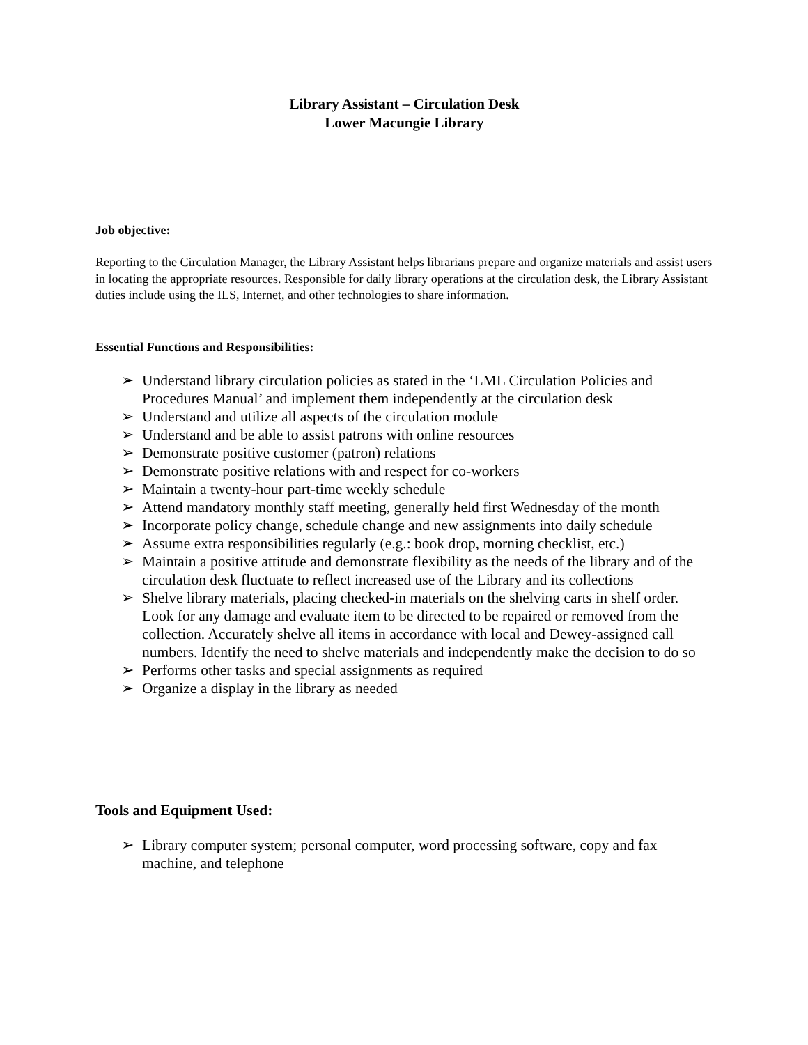Library Assistant – Circulation Desk
Lower Macungie Library
Job objective:
Reporting to the Circulation Manager, the Library Assistant helps librarians prepare and organize materials and assist users in locating the appropriate resources. Responsible for daily library operations at the circulation desk, the Library Assistant duties include using the ILS, Internet, and other technologies to share information.
Essential Functions and Responsibilities:
➢ Understand library circulation policies as stated in the ‘LML Circulation Policies and Procedures Manual’ and implement them independently at the circulation desk
➢ Understand and utilize all aspects of the circulation module
➢ Understand and be able to assist patrons with online resources
➢ Demonstrate positive customer (patron) relations
➢ Demonstrate positive relations with and respect for co-workers
➢ Maintain a twenty-hour part-time weekly schedule
➢ Attend mandatory monthly staff meeting, generally held first Wednesday of the month
➢ Incorporate policy change, schedule change and new assignments into daily schedule
➢ Assume extra responsibilities regularly (e.g.: book drop, morning checklist, etc.)
➢ Maintain a positive attitude and demonstrate flexibility as the needs of the library and of the circulation desk fluctuate to reflect increased use of the Library and its collections
➢ Shelve library materials, placing checked-in materials on the shelving carts in shelf order. Look for any damage and evaluate item to be directed to be repaired or removed from the collection. Accurately shelve all items in accordance with local and Dewey-assigned call numbers. Identify the need to shelve materials and independently make the decision to do so
➢ Performs other tasks and special assignments as required
➢ Organize a display in the library as needed
Tools and Equipment Used:
➢ Library computer system; personal computer, word processing software, copy and fax machine, and telephone